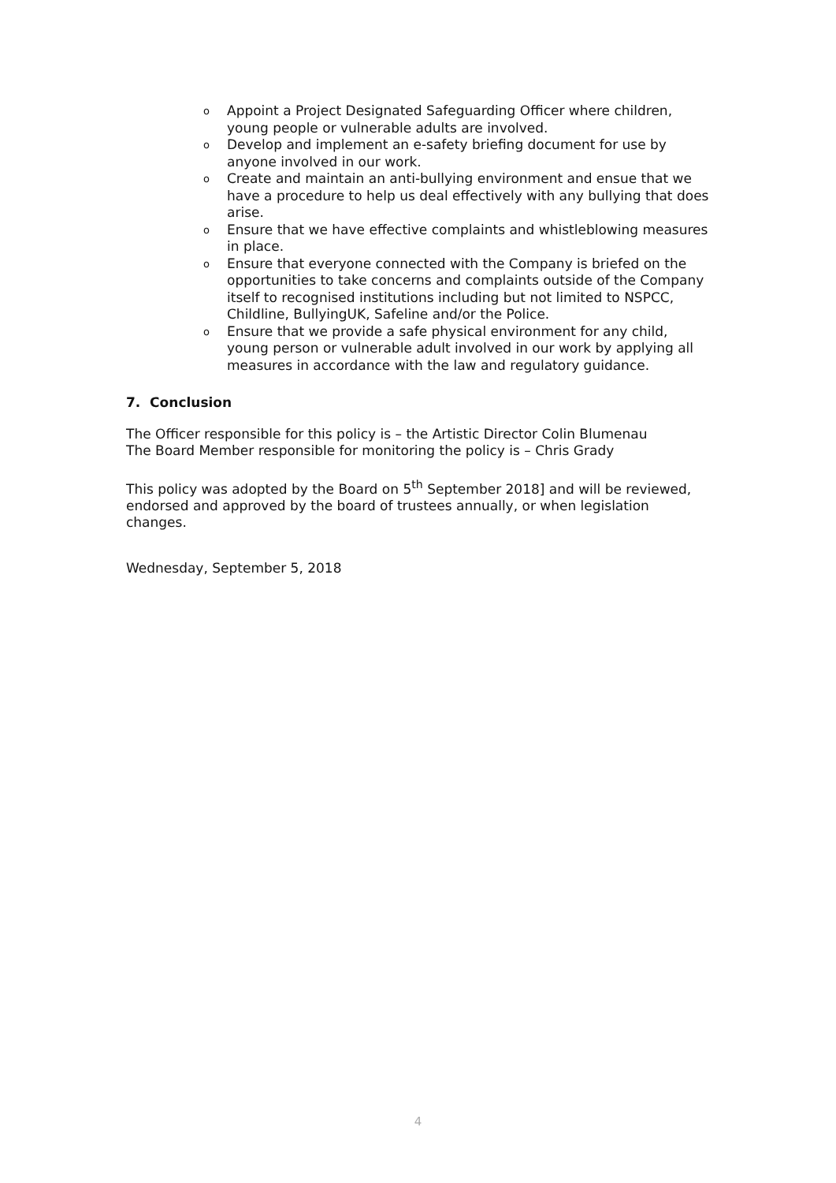o Appoint a Project Designated Safeguarding Officer where children, young people or vulnerable adults are involved.
o Develop and implement an e-safety briefing document for use by anyone involved in our work.
o Create and maintain an anti-bullying environment and ensue that we have a procedure to help us deal effectively with any bullying that does arise.
o Ensure that we have effective complaints and whistleblowing measures in place.
o Ensure that everyone connected with the Company is briefed on the opportunities to take concerns and complaints outside of the Company itself to recognised institutions including but not limited to NSPCC, Childline, BullyingUK, Safeline and/or the Police.
o Ensure that we provide a safe physical environment for any child, young person or vulnerable adult involved in our work by applying all measures in accordance with the law and regulatory guidance.
7. Conclusion
The Officer responsible for this policy is – the Artistic Director Colin Blumenau
The Board Member responsible for monitoring the policy is – Chris Grady
This policy was adopted by the Board on 5<sup>th</sup> September 2018] and will be reviewed, endorsed and approved by the board of trustees annually, or when legislation changes.
Wednesday, September 5, 2018
4